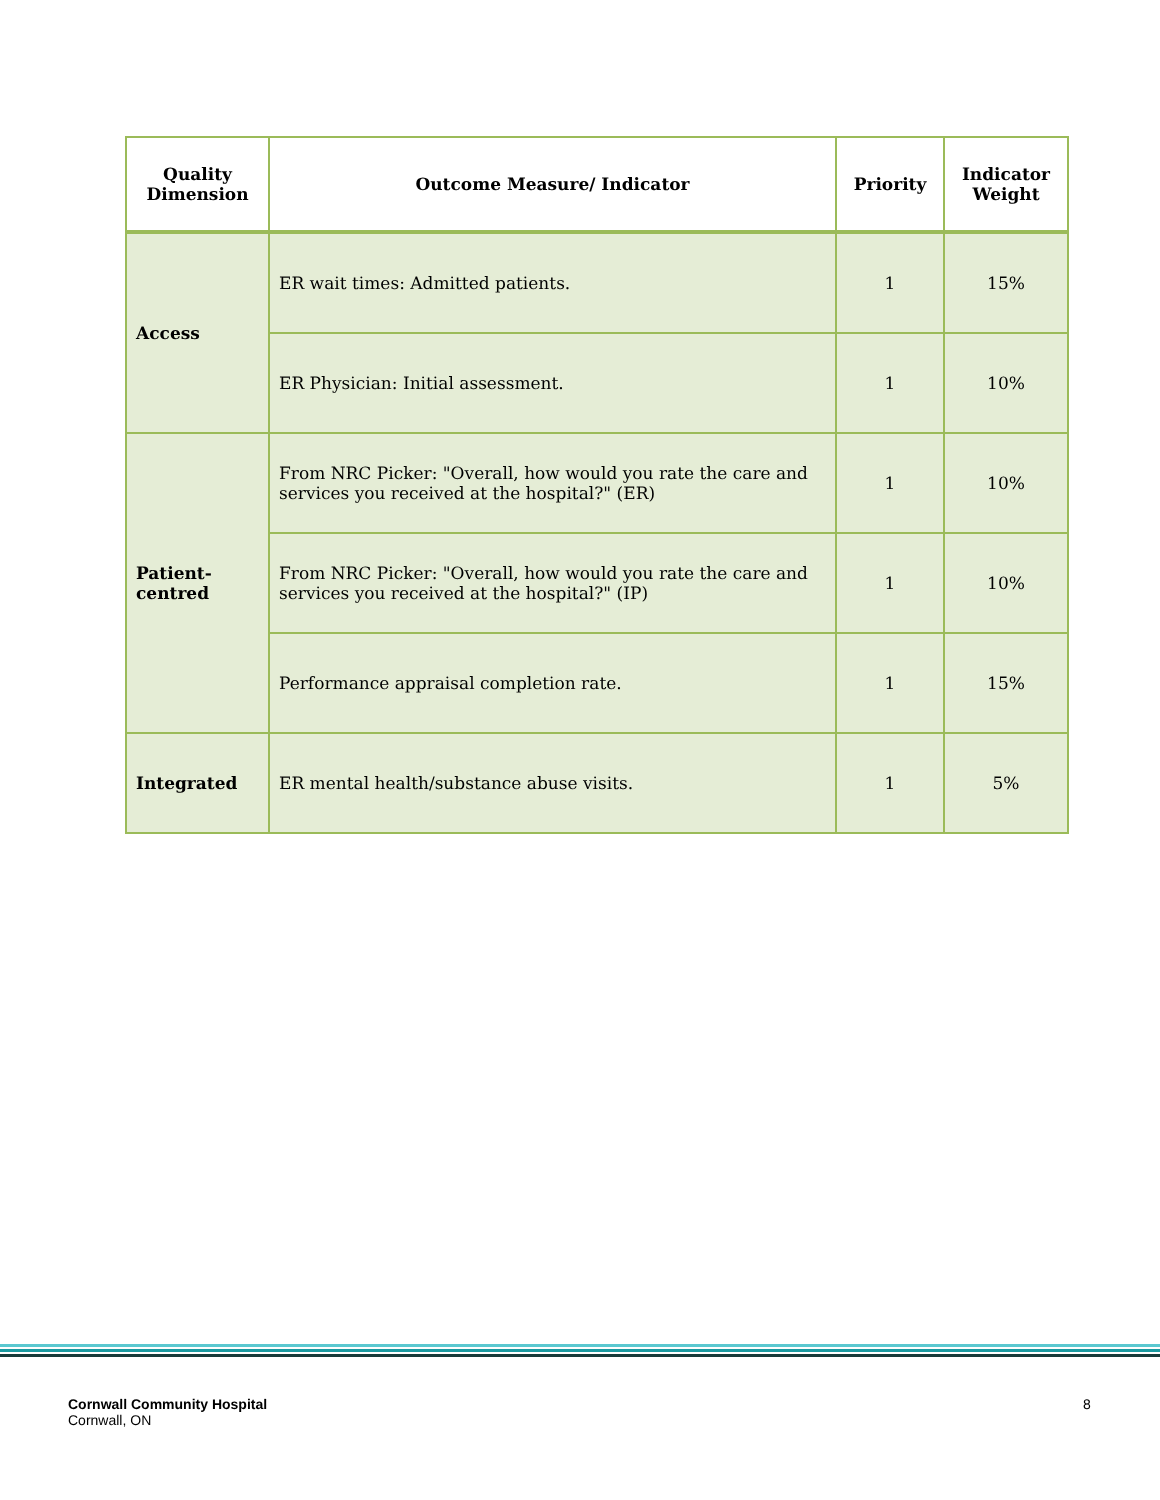| Quality Dimension | Outcome Measure/ Indicator | Priority | Indicator Weight |
| --- | --- | --- | --- |
| Access | ER wait times: Admitted patients. | 1 | 15% |
| | ER Physician: Initial assessment. | 1 | 10% |
| Patient- centred | From NRC Picker: "Overall, how would you rate the care and services you received at the hospital?" (ER) | 1 | 10% |
| | From NRC Picker: "Overall, how would you rate the care and services you received at the hospital?" (IP) | 1 | 10% |
| | Performance appraisal completion rate. | 1 | 15% |
| Integrated | ER mental health/substance abuse visits. | 1 | 5% |
Cornwall Community Hospital
Cornwall, ON
8